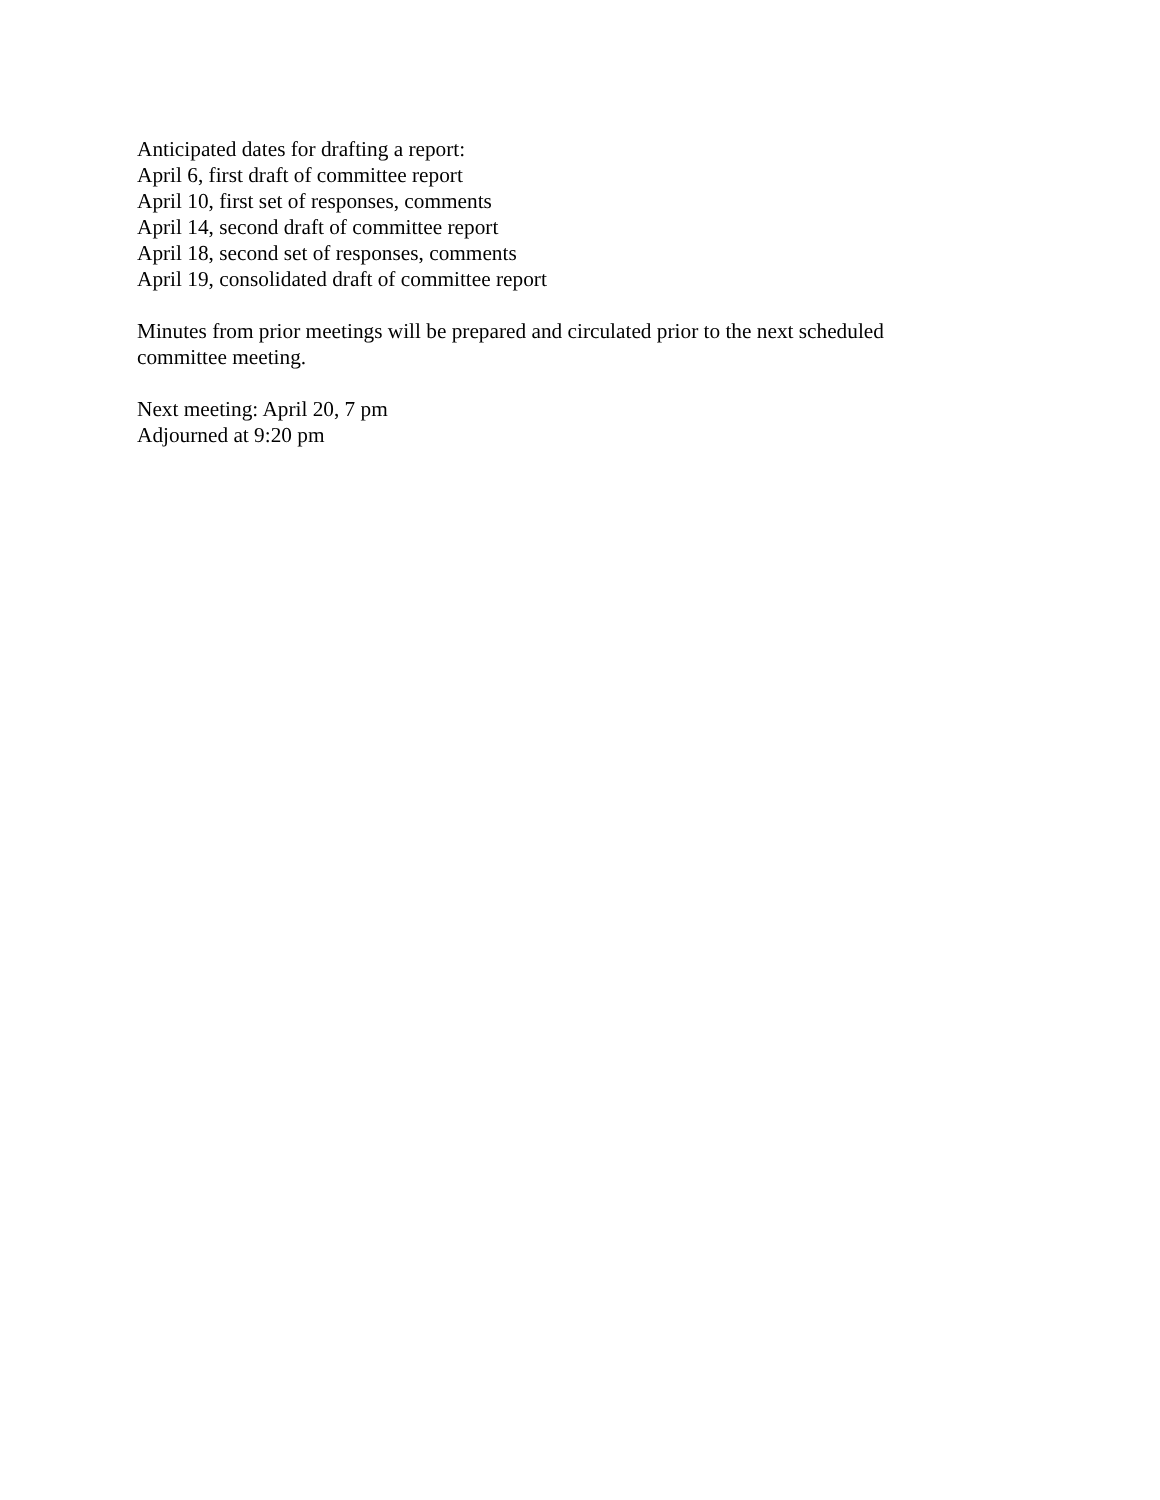Anticipated dates for drafting a report:
April 6, first draft of committee report
April 10, first set of responses, comments
April 14, second draft of committee report
April 18, second set of responses, comments
April 19, consolidated draft of committee report
Minutes from prior meetings will be prepared and circulated prior to the next scheduled
committee meeting.
Next meeting: April 20, 7 pm
Adjourned at 9:20 pm